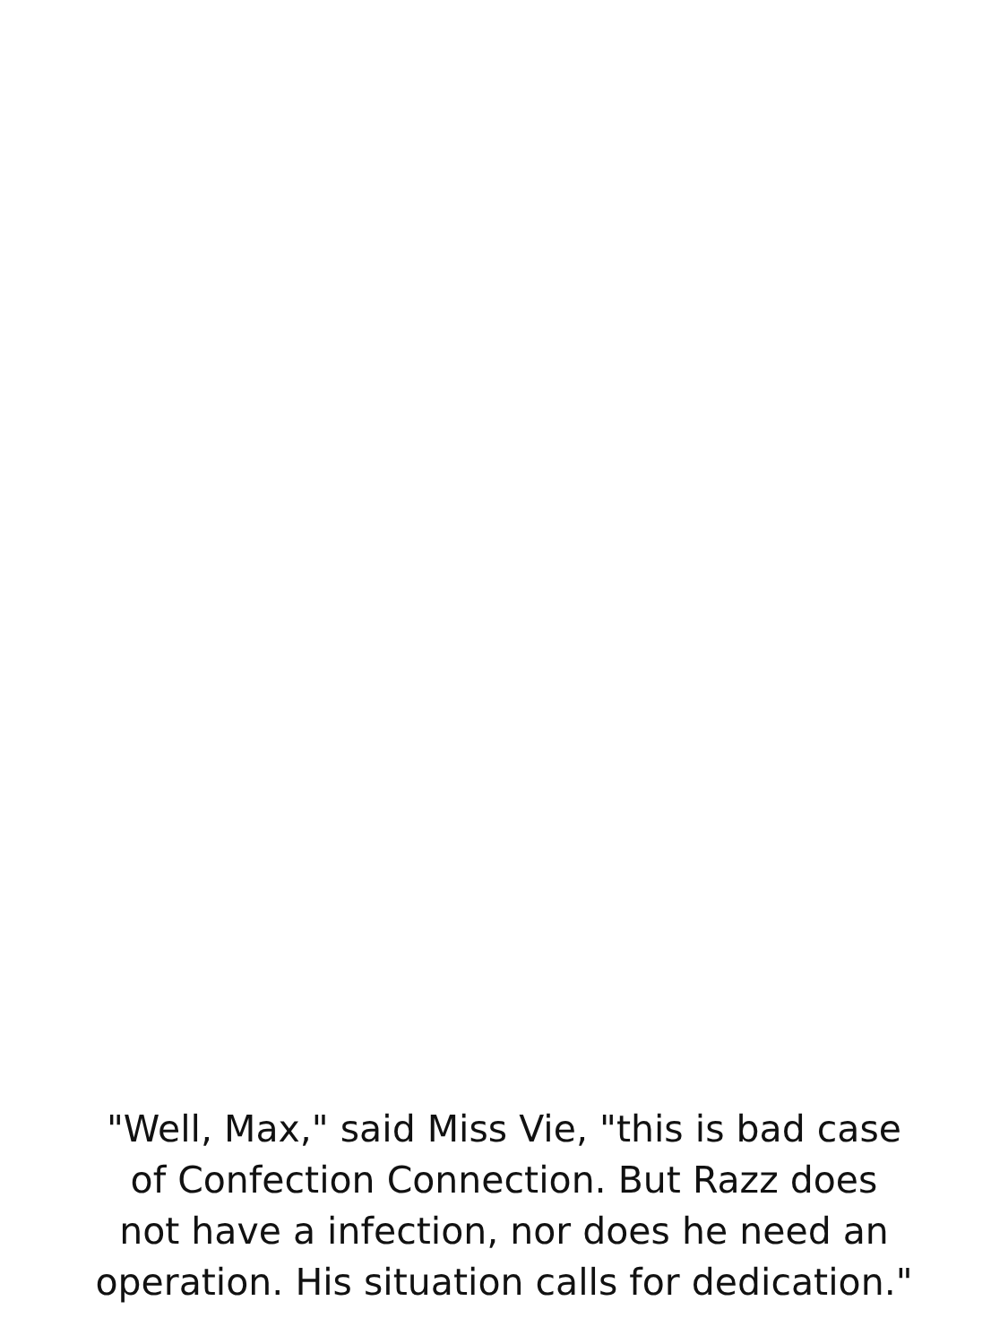"Well, Max," said Miss Vie, "this is bad case
of Confection Connection. But Razz does
not have a infection, nor does he need an
operation. His situation calls for dedication."